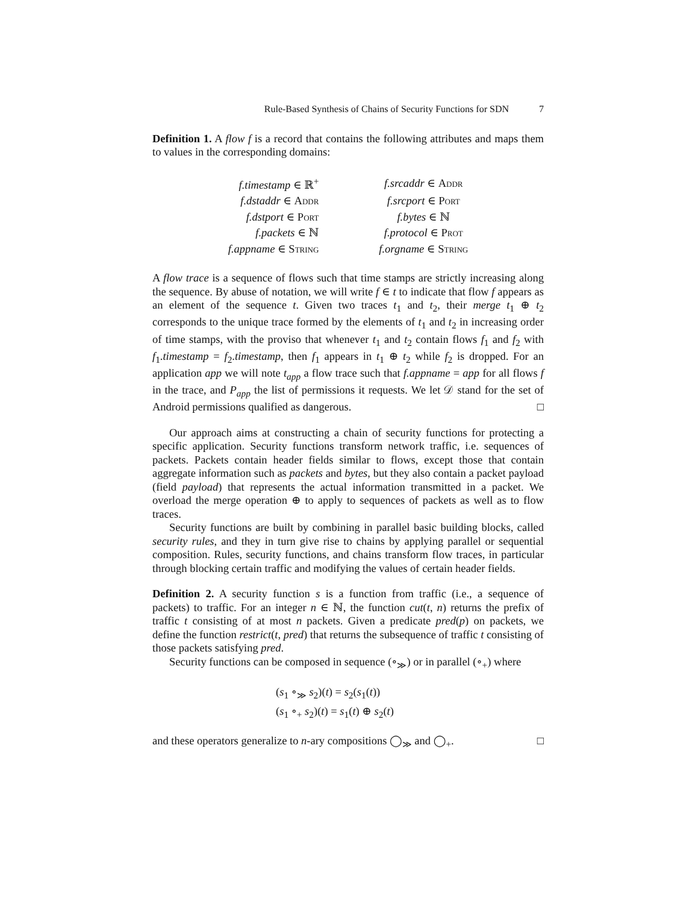Rule-Based Synthesis of Chains of Security Functions for SDN 7
Definition 1. A flow f is a record that contains the following attributes and maps them to values in the corresponding domains:
| f.timestamp ∈ ℝ<sup>+</sup> | f.srcaddr ∈ Addr |
| f.dstaddr ∈ Addr | f.srcport ∈ Port |
| f.dstport ∈ Port | f.bytes ∈ ℕ |
| f.packets ∈ ℕ | f.protocol ∈ Prot |
| f.appname ∈ String | f.orgname ∈ String |
A flow trace is a sequence of flows such that time stamps are strictly increasing along the sequence. By abuse of notation, we will write f ∈ t to indicate that flow f appears as an element of the sequence t. Given two traces t<sub>1</sub> and t<sub>2</sub>, their merge t<sub>1</sub> ⊕ t<sub>2</sub> corresponds to the unique trace formed by the elements of t<sub>1</sub> and t<sub>2</sub> in increasing order of time stamps, with the proviso that whenever t<sub>1</sub> and t<sub>2</sub> contain flows f<sub>1</sub> and f<sub>2</sub> with f<sub>1</sub>.timestamp = f<sub>2</sub>.timestamp, then f<sub>1</sub> appears in t<sub>1</sub> ⊕ t<sub>2</sub> while f<sub>2</sub> is dropped. For an application app we will note t<sub>app</sub> a flow trace such that f.appname = app for all flows f in the trace, and P<sub>app</sub> the list of permissions it requests. We let 𝒟 stand for the set of Android permissions qualified as dangerous. □
Our approach aims at constructing a chain of security functions for protecting a specific application. Security functions transform network traffic, i.e. sequences of packets. Packets contain header fields similar to flows, except those that contain aggregate information such as packets and bytes, but they also contain a packet payload (field payload) that represents the actual information transmitted in a packet. We overload the merge operation ⊕ to apply to sequences of packets as well as to flow traces.
Security functions are built by combining in parallel basic building blocks, called security rules, and they in turn give rise to chains by applying parallel or sequential composition. Rules, security functions, and chains transform flow traces, in particular through blocking certain traffic and modifying the values of certain header fields.
Definition 2. A security function s is a function from traffic (i.e., a sequence of packets) to traffic. For an integer n ∈ ℕ, the function cut(t, n) returns the prefix of traffic t consisting of at most n packets. Given a predicate pred(p) on packets, we define the function restrict(t, pred) that returns the subsequence of traffic t consisting of those packets satisfying pred.
Security functions can be composed in sequence (∘<sub>≫</sub>) or in parallel (∘<sub>+</sub>) where
(s<sub>1</sub> ∘<sub>≫</sub> s<sub>2</sub>)(t) = s<sub>2</sub>(s<sub>1</sub>(t))
(s<sub>1</sub> ∘<sub>+</sub> s<sub>2</sub>)(t) = s<sub>1</sub>(t) ⊕ s<sub>2</sub>(t)
and these operators generalize to n-ary compositions ◯<sub>≫</sub> and ◯<sub>+</sub>. □